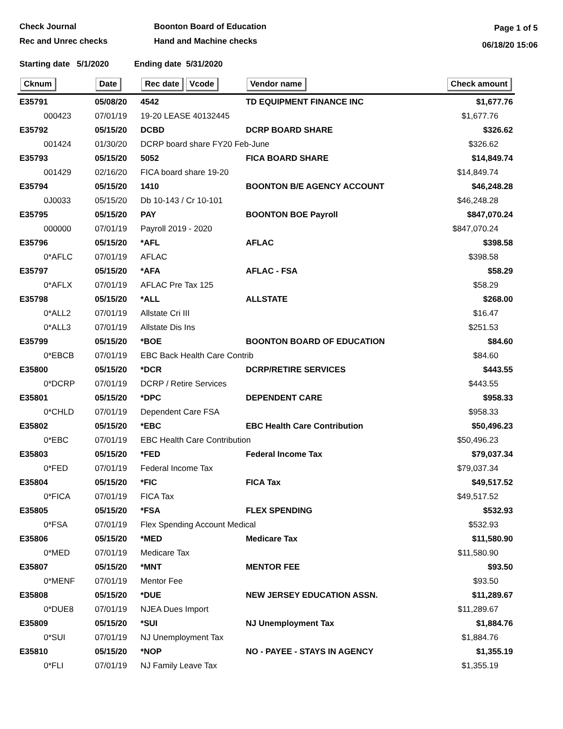Check Journal
Rec and Unrec checks
Boonton Board of Education
Hand and Machine checks
Page 1 of 5
06/18/20 15:06
Starting date 5/1/2020 Ending date 5/31/2020
| Cknum | Date | Rec date Vcode | Vendor name | Check amount |
| --- | --- | --- | --- | --- |
| E35791 | 05/08/20 | 4542 | TD EQUIPMENT FINANCE INC | $1,677.76 |
| 000423 | 07/01/19 | 19-20 LEASE 40132445 | | $1,677.76 |
| E35792 | 05/15/20 | DCBD | DCRP BOARD SHARE | $326.62 |
| 001424 | 01/30/20 | DCRP board share FY20 Feb-June | | $326.62 |
| E35793 | 05/15/20 | 5052 | FICA BOARD SHARE | $14,849.74 |
| 001429 | 02/16/20 | FICA board share 19-20 | | $14,849.74 |
| E35794 | 05/15/20 | 1410 | BOONTON B/E AGENCY ACCOUNT | $46,248.28 |
| 0J0033 | 05/15/20 | Db 10-143 / Cr 10-101 | | $46,248.28 |
| E35795 | 05/15/20 | PAY | BOONTON BOE Payroll | $847,070.24 |
| 000000 | 07/01/19 | Payroll 2019 - 2020 | | $847,070.24 |
| E35796 | 05/15/20 | *AFL | AFLAC | $398.58 |
| 0*AFLC | 07/01/19 | AFLAC | | $398.58 |
| E35797 | 05/15/20 | *AFA | AFLAC - FSA | $58.29 |
| 0*AFLX | 07/01/19 | AFLAC Pre Tax 125 | | $58.29 |
| E35798 | 05/15/20 | *ALL | ALLSTATE | $268.00 |
| 0*ALL2 | 07/01/19 | Allstate Cri III | | $16.47 |
| 0*ALL3 | 07/01/19 | Allstate Dis Ins | | $251.53 |
| E35799 | 05/15/20 | *BOE | BOONTON BOARD OF EDUCATION | $84.60 |
| 0*EBCB | 07/01/19 | EBC Back Health Care Contrib | | $84.60 |
| E35800 | 05/15/20 | *DCR | DCRP/RETIRE SERVICES | $443.55 |
| 0*DCRP | 07/01/19 | DCRP / Retire Services | | $443.55 |
| E35801 | 05/15/20 | *DPC | DEPENDENT CARE | $958.33 |
| 0*CHLD | 07/01/19 | Dependent Care FSA | | $958.33 |
| E35802 | 05/15/20 | *EBC | EBC Health Care Contribution | $50,496.23 |
| 0*EBC | 07/01/19 | EBC Health Care Contribution | | $50,496.23 |
| E35803 | 05/15/20 | *FED | Federal Income Tax | $79,037.34 |
| 0*FED | 07/01/19 | Federal Income Tax | | $79,037.34 |
| E35804 | 05/15/20 | *FIC | FICA Tax | $49,517.52 |
| 0*FICA | 07/01/19 | FICA Tax | | $49,517.52 |
| E35805 | 05/15/20 | *FSA | FLEX SPENDING | $532.93 |
| 0*FSA | 07/01/19 | Flex Spending Account Medical | | $532.93 |
| E35806 | 05/15/20 | *MED | Medicare Tax | $11,580.90 |
| 0*MED | 07/01/19 | Medicare Tax | | $11,580.90 |
| E35807 | 05/15/20 | *MNT | MENTOR FEE | $93.50 |
| 0*MENF | 07/01/19 | Mentor Fee | | $93.50 |
| E35808 | 05/15/20 | *DUE | NEW JERSEY EDUCATION ASSN. | $11,289.67 |
| 0*DUE8 | 07/01/19 | NJEA Dues Import | | $11,289.67 |
| E35809 | 05/15/20 | *SUI | NJ Unemployment Tax | $1,884.76 |
| 0*SUI | 07/01/19 | NJ Unemployment Tax | | $1,884.76 |
| E35810 | 05/15/20 | *NOP | NO - PAYEE - STAYS IN AGENCY | $1,355.19 |
| 0*FLI | 07/01/19 | NJ Family Leave Tax | | $1,355.19 |